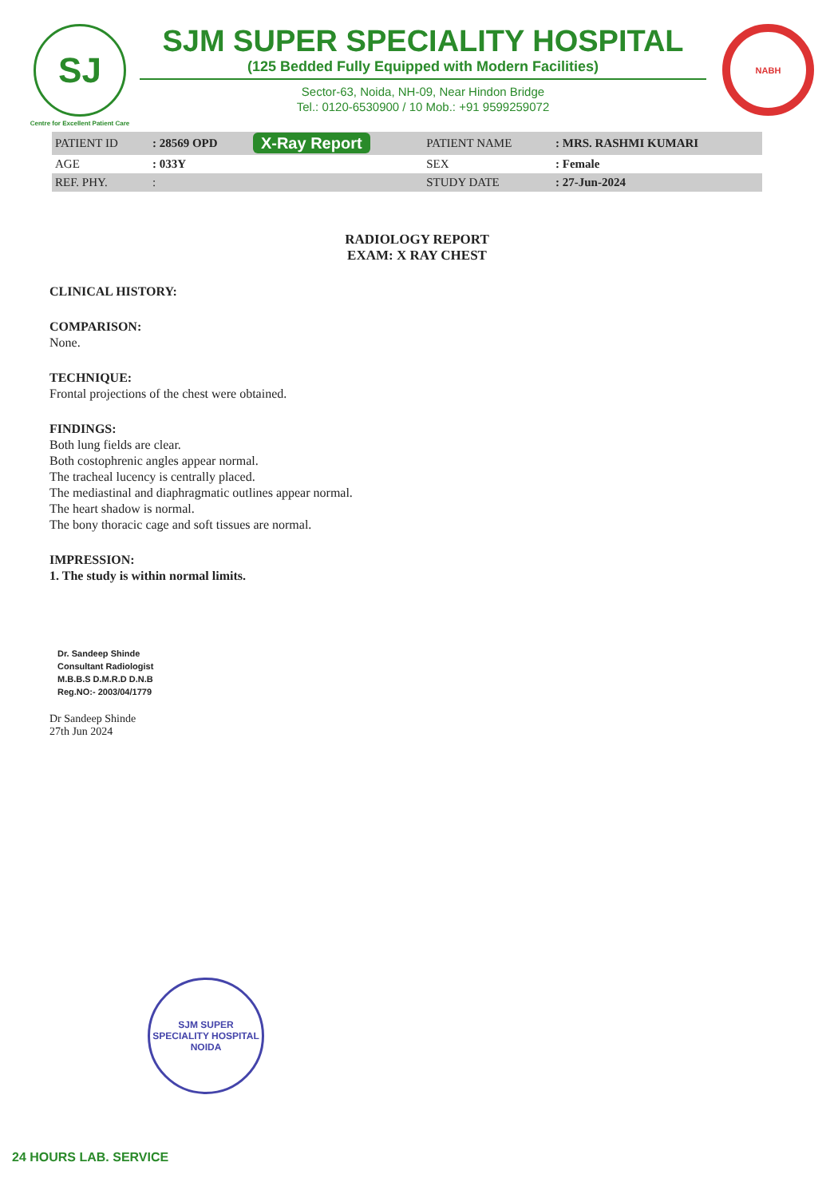SJ
Centre for Excellent Patient Care
SJM SUPER SPECIALITY HOSPITAL
(125 Bedded Fully Equipped with Modern Facilities)
Sector-63, Noida, NH-09, Near Hindon Bridge
Tel.: 0120-6530900 / 10 Mob.: +91 9599259072
NABH
| PATIENT ID | : 28569 OPD | X-Ray Report | PATIENT NAME | : MRS. RASHMI KUMARI |
| AGE | : 033Y | | SEX | : Female |
| REF. PHY. | : | | STUDY DATE | : 27-Jun-2024 |
RADIOLOGY REPORT
EXAM: X RAY CHEST
CLINICAL HISTORY:
COMPARISON:
None.
TECHNIQUE:
Frontal projections of the chest were obtained.
FINDINGS:
Both lung fields are clear.
Both costophrenic angles appear normal.
The tracheal lucency is centrally placed.
The mediastinal and diaphragmatic outlines appear normal.
The heart shadow is normal.
The bony thoracic cage and soft tissues are normal.
IMPRESSION:
1. The study is within normal limits.
Dr. Sandeep Shinde
Consultant Radiologist
M.B.B.S D.M.R.D D.N.B
Reg.NO:- 2003/04/1779
Dr Sandeep Shinde
27th Jun 2024
SJM SUPER SPECIALITY HOSPITAL
NOIDA
24 HOURS LAB. SERVICE